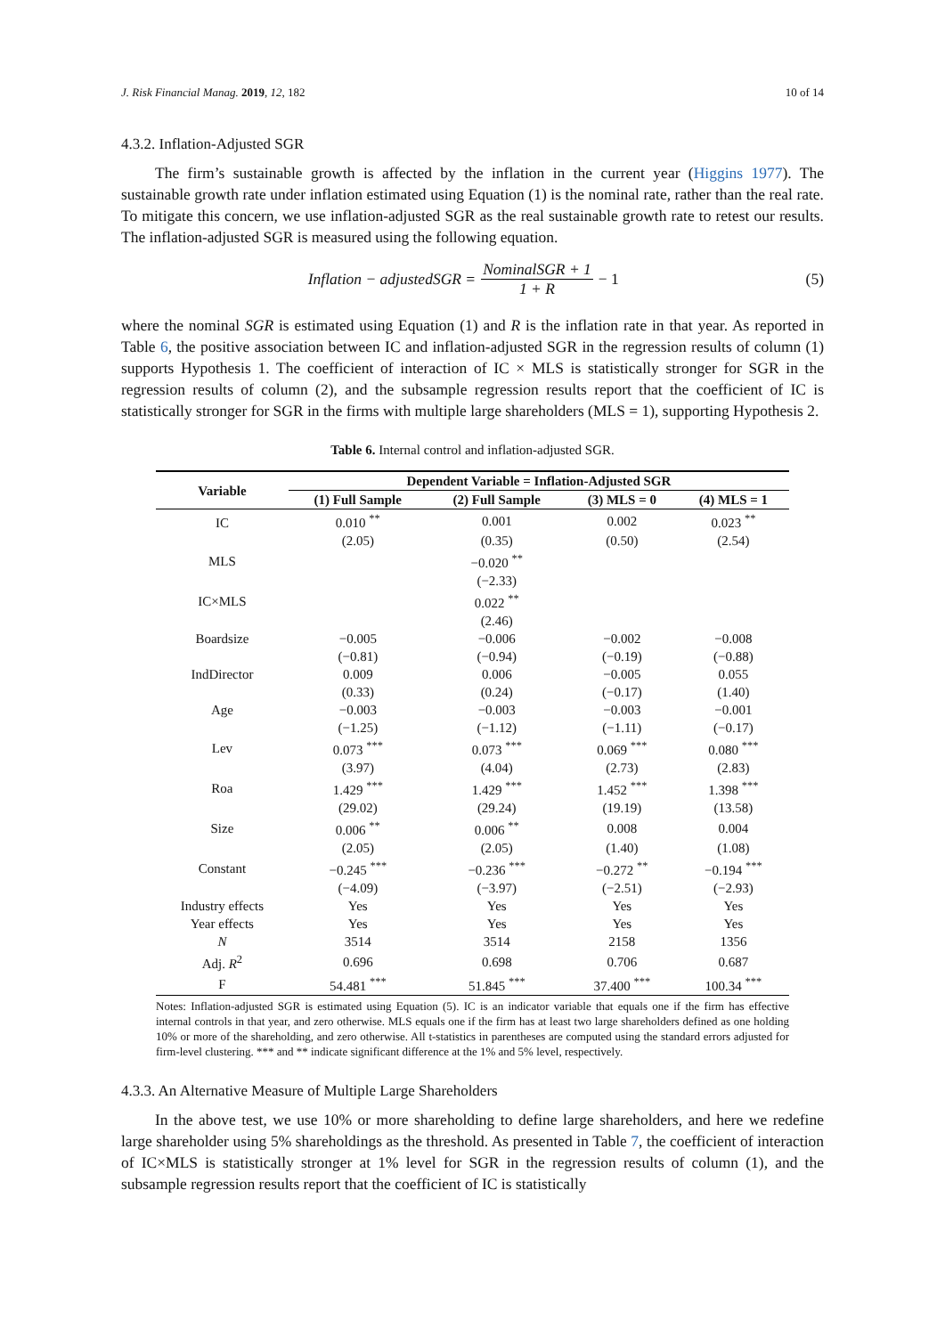J. Risk Financial Manag. 2019, 12, 182 10 of 14
4.3.2. Inflation-Adjusted SGR
The firm’s sustainable growth is affected by the inflation in the current year (Higgins 1977). The sustainable growth rate under inflation estimated using Equation (1) is the nominal rate, rather than the real rate. To mitigate this concern, we use inflation-adjusted SGR as the real sustainable growth rate to retest our results. The inflation-adjusted SGR is measured using the following equation.
Inflation − adjustedSGR = NominalSGR + 1 1 + R − 1
(5)
where the nominal SGR is estimated using Equation (1) and R is the inflation rate in that year. As reported in Table 6, the positive association between IC and inflation-adjusted SGR in the regression results of column (1) supports Hypothesis 1. The coefficient of interaction of IC × MLS is statistically stronger for SGR in the regression results of column (2), and the subsample regression results report that the coefficient of IC is statistically stronger for SGR in the firms with multiple large shareholders (MLS = 1), supporting Hypothesis 2.
Table 6. Internal control and inflation-adjusted SGR.
| Variable | Dependent Variable = Inflation-Adjusted SGR | | | |
| --- | --- | --- | --- | --- |
| | (1) Full Sample | (2) Full Sample | (3) MLS = 0 | (4) MLS = 1 |
| IC | 0.010 <sup>**</sup> | 0.001 | 0.002 | 0.023 <sup>**</sup> |
| | (2.05) | (0.35) | (0.50) | (2.54) |
| MLS | | −0.020 <sup>**</sup> | | |
| | | (−2.33) | | |
| IC×MLS | | 0.022 <sup>**</sup> | | |
| | | (2.46) | | |
| Boardsize | −0.005 | −0.006 | −0.002 | −0.008 |
| | (−0.81) | (−0.94) | (−0.19) | (−0.88) |
| IndDirector | 0.009 | 0.006 | −0.005 | 0.055 |
| | (0.33) | (0.24) | (−0.17) | (1.40) |
| Age | −0.003 | −0.003 | −0.003 | −0.001 |
| | (−1.25) | (−1.12) | (−1.11) | (−0.17) |
| Lev | 0.073 <sup>***</sup> | 0.073 <sup>***</sup> | 0.069 <sup>***</sup> | 0.080 <sup>***</sup> |
| | (3.97) | (4.04) | (2.73) | (2.83) |
| Roa | 1.429 <sup>***</sup> | 1.429 <sup>***</sup> | 1.452 <sup>***</sup> | 1.398 <sup>***</sup> |
| | (29.02) | (29.24) | (19.19) | (13.58) |
| Size | 0.006 <sup>**</sup> | 0.006 <sup>**</sup> | 0.008 | 0.004 |
| | (2.05) | (2.05) | (1.40) | (1.08) |
| Constant | −0.245 <sup>***</sup> | −0.236 <sup>***</sup> | −0.272 <sup>**</sup> | −0.194 <sup>***</sup> |
| | (−4.09) | (−3.97) | (−2.51) | (−2.93) |
| Industry effects | Yes | Yes | Yes | Yes |
| Year effects | Yes | Yes | Yes | Yes |
| N | 3514 | 3514 | 2158 | 1356 |
| Adj. R<sup>2</sup> | 0.696 | 0.698 | 0.706 | 0.687 |
| F | 54.481 <sup>***</sup> | 51.845 <sup>***</sup> | 37.400 <sup>***</sup> | 100.34 <sup>***</sup> |
Notes: Inflation-adjusted SGR is estimated using Equation (5). IC is an indicator variable that equals one if the firm has effective internal controls in that year, and zero otherwise. MLS equals one if the firm has at least two large shareholders defined as one holding 10% or more of the shareholding, and zero otherwise. All t-statistics in parentheses are computed using the standard errors adjusted for firm-level clustering. *** and ** indicate significant difference at the 1% and 5% level, respectively.
4.3.3. An Alternative Measure of Multiple Large Shareholders
In the above test, we use 10% or more shareholding to define large shareholders, and here we redefine large shareholder using 5% shareholdings as the threshold. As presented in Table 7, the coefficient of interaction of IC×MLS is statistically stronger at 1% level for SGR in the regression results of column (1), and the subsample regression results report that the coefficient of IC is statistically